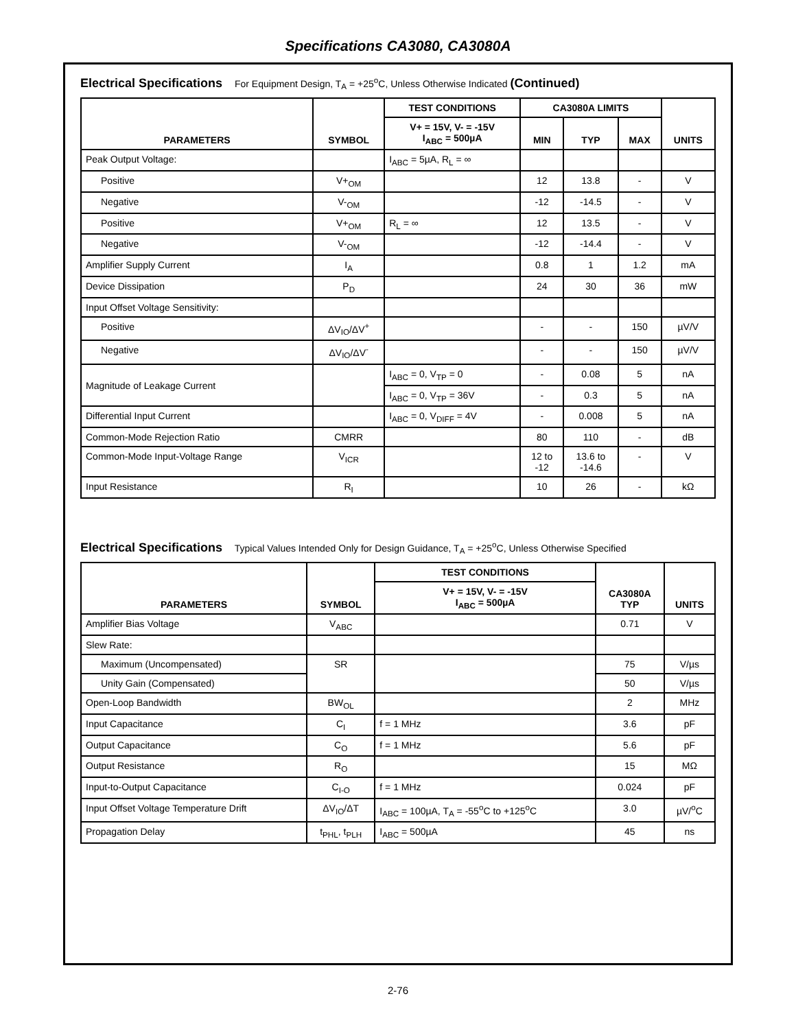Specifications CA3080, CA3080A
Electrical Specifications For Equipment Design, T<sub>A</sub> = +25<sup>o</sup>C, Unless Otherwise Indicated (Continued)
| PARAMETERS | SYMBOL | TEST CONDITIONS | CA3080A LIMITS | | | UNITS |
| --- | --- | --- | --- | --- | --- | --- |
| | | V+ = 15V, V- = -15V I<sub>ABC</sub> = 500µA | MIN | TYP | MAX | |
| Peak Output Voltage: | | I<sub>ABC</sub> = 5µA, R<sub>L</sub> = ∞ | | | | |
| Positive | V+<sub>OM</sub> | | 12 | 13.8 | - | V |
| Negative | V-<sub>OM</sub> | | -12 | -14.5 | - | V |
| Positive | V+<sub>OM</sub> | R<sub>L</sub> = ∞ | 12 | 13.5 | - | V |
| Negative | V-<sub>OM</sub> | | -12 | -14.4 | - | V |
| Amplifier Supply Current | I<sub>A</sub> | | 0.8 | 1 | 1.2 | mA |
| Device Dissipation | P<sub>D</sub> | | 24 | 30 | 36 | mW |
| Input Offset Voltage Sensitivity: | | | | | | |
| Positive | ΔV<sub>IO</sub>/ΔV<sup>+</sup> | | - | - | 150 | µV/V |
| Negative | ΔV<sub>IO</sub>/ΔV<sup>-</sup> | | - | - | 150 | µV/V |
| Magnitude of Leakage Current | | I<sub>ABC</sub> = 0, V<sub>TP</sub> = 0 | - | 0.08 | 5 | nA |
| | | I<sub>ABC</sub> = 0, V<sub>TP</sub> = 36V | - | 0.3 | 5 | nA |
| Differential Input Current | | I<sub>ABC</sub> = 0, V<sub>DIFF</sub> = 4V | - | 0.008 | 5 | nA |
| Common-Mode Rejection Ratio | CMRR | | 80 | 110 | - | dB |
| Common-Mode Input-Voltage Range | V<sub>ICR</sub> | | 12 to -12 | 13.6 to -14.6 | - | V |
| Input Resistance | R<sub>I</sub> | | 10 | 26 | - | kΩ |
Electrical Specifications Typical Values Intended Only for Design Guidance, T<sub>A</sub> = +25<sup>o</sup>C, Unless Otherwise Specified
| PARAMETERS | SYMBOL | TEST CONDITIONS | CA3080A TYP | UNITS |
| --- | --- | --- | --- | --- |
| | | V+ = 15V, V- = -15V I<sub>ABC</sub> = 500µA | | |
| Amplifier Bias Voltage | V<sub>ABC</sub> | | 0.71 | V |
| Slew Rate: | | | | |
| Maximum (Uncompensated) | SR | | 75 | V/µs |
| Unity Gain (Compensated) | | | 50 | V/µs |
| Open-Loop Bandwidth | BW<sub>OL</sub> | | 2 | MHz |
| Input Capacitance | C<sub>I</sub> | f = 1 MHz | 3.6 | pF |
| Output Capacitance | C<sub>O</sub> | f = 1 MHz | 5.6 | pF |
| Output Resistance | R<sub>O</sub> | | 15 | MΩ |
| Input-to-Output Capacitance | C<sub>I-O</sub> | f = 1 MHz | 0.024 | pF |
| Input Offset Voltage Temperature Drift | ΔV<sub>IO</sub>/ΔT | I<sub>ABC</sub> = 100µA, T<sub>A</sub> = -55<sup>o</sup>C to +125<sup>o</sup>C | 3.0 | µV/<sup>o</sup>C |
| Propagation Delay | t<sub>PHL</sub>, t<sub>PLH</sub> | I<sub>ABC</sub> = 500µA | 45 | ns |
2-76